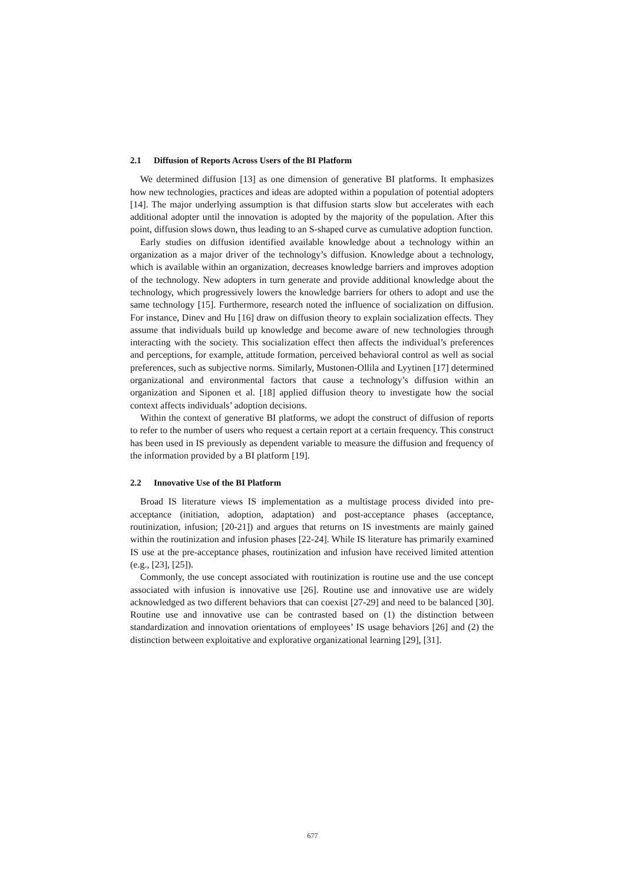2.1 Diffusion of Reports Across Users of the BI Platform
We determined diffusion [13] as one dimension of generative BI platforms. It emphasizes how new technologies, practices and ideas are adopted within a population of potential adopters [14]. The major underlying assumption is that diffusion starts slow but accelerates with each additional adopter until the innovation is adopted by the majority of the population. After this point, diffusion slows down, thus leading to an S-shaped curve as cumulative adoption function.
Early studies on diffusion identified available knowledge about a technology within an organization as a major driver of the technology’s diffusion. Knowledge about a technology, which is available within an organization, decreases knowledge barriers and improves adoption of the technology. New adopters in turn generate and provide additional knowledge about the technology, which progressively lowers the knowledge barriers for others to adopt and use the same technology [15]. Furthermore, research noted the influence of socialization on diffusion. For instance, Dinev and Hu [16] draw on diffusion theory to explain socialization effects. They assume that individuals build up knowledge and become aware of new technologies through interacting with the society. This socialization effect then affects the individual’s preferences and perceptions, for example, attitude formation, perceived behavioral control as well as social preferences, such as subjective norms. Similarly, Mustonen-Ollila and Lyytinen [17] determined organizational and environmental factors that cause a technology’s diffusion within an organization and Siponen et al. [18] applied diffusion theory to investigate how the social context affects individuals’ adoption decisions.
Within the context of generative BI platforms, we adopt the construct of diffusion of reports to refer to the number of users who request a certain report at a certain frequency. This construct has been used in IS previously as dependent variable to measure the diffusion and frequency of the information provided by a BI platform [19].
2.2 Innovative Use of the BI Platform
Broad IS literature views IS implementation as a multistage process divided into pre-acceptance (initiation, adoption, adaptation) and post-acceptance phases (acceptance, routinization, infusion; [20-21]) and argues that returns on IS investments are mainly gained within the routinization and infusion phases [22-24]. While IS literature has primarily examined IS use at the pre-acceptance phases, routinization and infusion have received limited attention (e.g., [23], [25]).
Commonly, the use concept associated with routinization is routine use and the use concept associated with infusion is innovative use [26]. Routine use and innovative use are widely acknowledged as two different behaviors that can coexist [27-29] and need to be balanced [30]. Routine use and innovative use can be contrasted based on (1) the distinction between standardization and innovation orientations of employees’ IS usage behaviors [26] and (2) the distinction between exploitative and explorative organizational learning [29], [31].
677